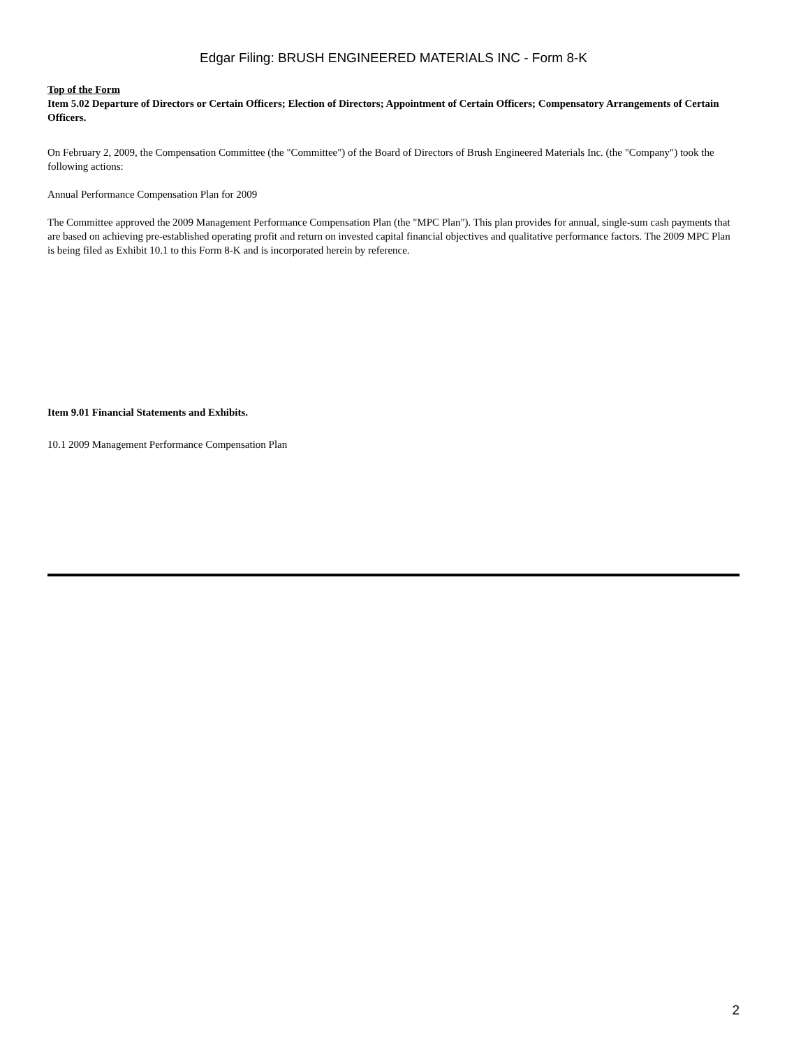Edgar Filing: BRUSH ENGINEERED MATERIALS INC - Form 8-K
Top of the Form
Item 5.02 Departure of Directors or Certain Officers; Election of Directors; Appointment of Certain Officers; Compensatory Arrangements of Certain Officers.
On February 2, 2009, the Compensation Committee (the "Committee") of the Board of Directors of Brush Engineered Materials Inc. (the "Company") took the following actions:
Annual Performance Compensation Plan for 2009
The Committee approved the 2009 Management Performance Compensation Plan (the "MPC Plan"). This plan provides for annual, single-sum cash payments that are based on achieving pre-established operating profit and return on invested capital financial objectives and qualitative performance factors. The 2009 MPC Plan is being filed as Exhibit 10.1 to this Form 8-K and is incorporated herein by reference.
Item 9.01 Financial Statements and Exhibits.
10.1 2009 Management Performance Compensation Plan
2